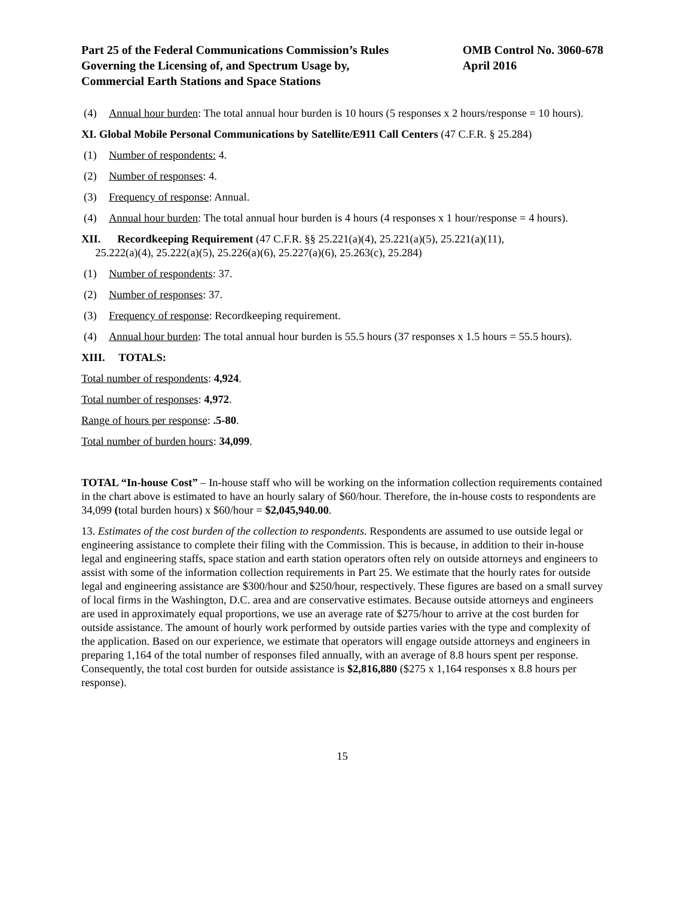Part 25 of the Federal Communications Commission’s Rules
Governing the Licensing of, and Spectrum Usage by,
Commercial Earth Stations and Space Stations
OMB Control No. 3060-678
April 2016
(4) Annual hour burden: The total annual hour burden is 10 hours (5 responses x 2 hours/response = 10 hours).
XI. Global Mobile Personal Communications by Satellite/E911 Call Centers (47 C.F.R. § 25.284)
(1) Number of respondents: 4.
(2) Number of responses: 4.
(3) Frequency of response: Annual.
(4) Annual hour burden: The total annual hour burden is 4 hours (4 responses x 1 hour/response = 4 hours).
XII. Recordkeeping Requirement (47 C.F.R. §§ 25.221(a)(4), 25.221(a)(5), 25.221(a)(11),
25.222(a)(4), 25.222(a)(5), 25.226(a)(6), 25.227(a)(6), 25.263(c), 25.284)
(1) Number of respondents: 37.
(2) Number of responses: 37.
(3) Frequency of response: Recordkeeping requirement.
(4) Annual hour burden: The total annual hour burden is 55.5 hours (37 responses x 1.5 hours = 55.5 hours).
XIII. TOTALS:
Total number of respondents: 4,924.
Total number of responses: 4,972.
Range of hours per response: .5-80.
Total number of burden hours: 34,099.
TOTAL “In-house Cost” – In-house staff who will be working on the information collection requirements contained in the chart above is estimated to have an hourly salary of $60/hour. Therefore, the in-house costs to respondents are 34,099 (total burden hours) x $60/hour = $2,045,940.00.
13. Estimates of the cost burden of the collection to respondents. Respondents are assumed to use outside legal or engineering assistance to complete their filing with the Commission. This is because, in addition to their in-house legal and engineering staffs, space station and earth station operators often rely on outside attorneys and engineers to assist with some of the information collection requirements in Part 25. We estimate that the hourly rates for outside legal and engineering assistance are $300/hour and $250/hour, respectively. These figures are based on a small survey of local firms in the Washington, D.C. area and are conservative estimates. Because outside attorneys and engineers are used in approximately equal proportions, we use an average rate of $275/hour to arrive at the cost burden for outside assistance. The amount of hourly work performed by outside parties varies with the type and complexity of the application. Based on our experience, we estimate that operators will engage outside attorneys and engineers in preparing 1,164 of the total number of responses filed annually, with an average of 8.8 hours spent per response. Consequently, the total cost burden for outside assistance is $2,816,880 ($275 x 1,164 responses x 8.8 hours per response).
15